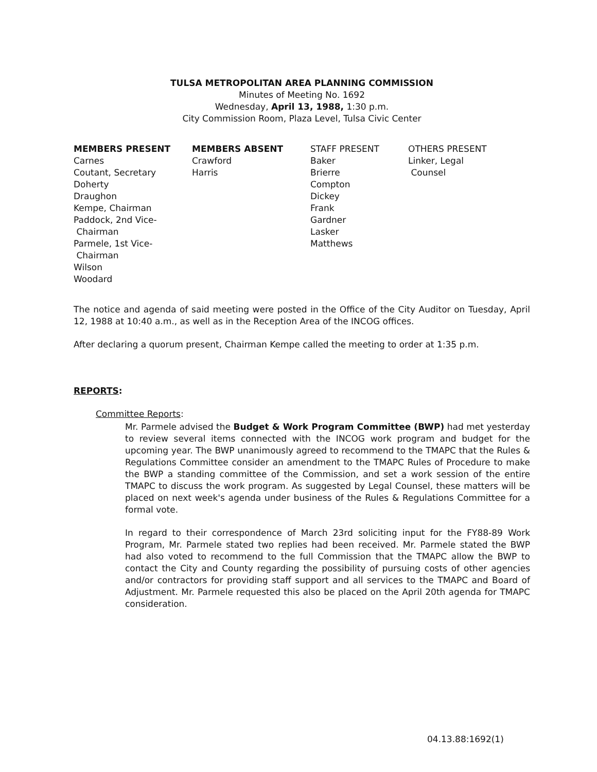TULSA METROPOLITAN AREA PLANNING COMMISSION
Minutes of Meeting No. 1692
Wednesday, April 13, 1988, 1:30 p.m.
City Commission Room, Plaza Level, Tulsa Civic Center
MEMBERS PRESENT
Carnes
Coutant, Secretary
Doherty
Draughon
Kempe, Chairman
Paddock, 2nd Vice-
Chairman
Parmele, 1st Vice-
Chairman
Wilson
Woodard
MEMBERS ABSENT
Crawford
Harris
STAFF PRESENT
Baker
Brierre
Compton
Dickey
Frank
Gardner
Lasker
Matthews
OTHERS PRESENT
Linker, Legal
Counsel
The notice and agenda of said meeting were posted in the Office of the City Auditor on Tuesday, April 12, 1988 at 10:40 a.m., as well as in the Reception Area of the INCOG offices.
After declaring a quorum present, Chairman Kempe called the meeting to order at 1:35 p.m.
REPORTS:
Committee Reports:
Mr. Parmele advised the Budget & Work Program Committee (BWP) had met yesterday to review several items connected with the INCOG work program and budget for the upcoming year. The BWP unanimously agreed to recommend to the TMAPC that the Rules & Regulations Committee consider an amendment to the TMAPC Rules of Procedure to make the BWP a standing committee of the Commission, and set a work session of the entire TMAPC to discuss the work program. As suggested by Legal Counsel, these matters will be placed on next week's agenda under business of the Rules & Regulations Committee for a formal vote.
In regard to their correspondence of March 23rd soliciting input for the FY88-89 Work Program, Mr. Parmele stated two replies had been received. Mr. Parmele stated the BWP had also voted to recommend to the full Commission that the TMAPC allow the BWP to contact the City and County regarding the possibility of pursuing costs of other agencies and/or contractors for providing staff support and all services to the TMAPC and Board of Adjustment. Mr. Parmele requested this also be placed on the April 20th agenda for TMAPC consideration.
04.13.88:1692(1)